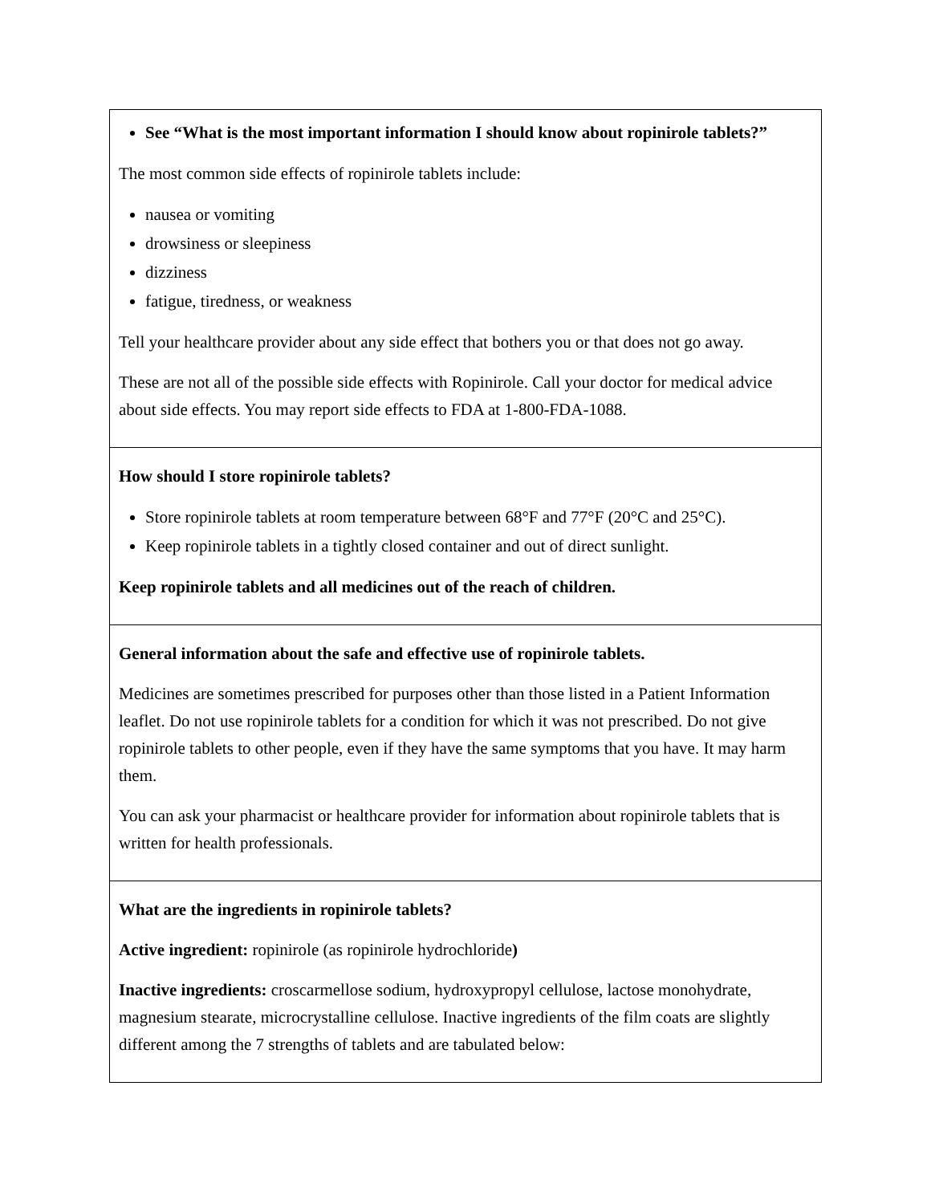See “What is the most important information I should know about ropinirole tablets?”
The most common side effects of ropinirole tablets include:
nausea or vomiting
drowsiness or sleepiness
dizziness
fatigue, tiredness, or weakness
Tell your healthcare provider about any side effect that bothers you or that does not go away.
These are not all of the possible side effects with Ropinirole. Call your doctor for medical advice about side effects. You may report side effects to FDA at 1-800-FDA-1088.
How should I store ropinirole tablets?
Store ropinirole tablets at room temperature between 68°F and 77°F (20°C and 25°C).
Keep ropinirole tablets in a tightly closed container and out of direct sunlight.
Keep ropinirole tablets and all medicines out of the reach of children.
General information about the safe and effective use of ropinirole tablets.
Medicines are sometimes prescribed for purposes other than those listed in a Patient Information leaflet. Do not use ropinirole tablets for a condition for which it was not prescribed. Do not give ropinirole tablets to other people, even if they have the same symptoms that you have. It may harm them.
You can ask your pharmacist or healthcare provider for information about ropinirole tablets that is written for health professionals.
What are the ingredients in ropinirole tablets?
Active ingredient: ropinirole (as ropinirole hydrochloride)
Inactive ingredients: croscarmellose sodium, hydroxypropyl cellulose, lactose monohydrate, magnesium stearate, microcrystalline cellulose. Inactive ingredients of the film coats are slightly different among the 7 strengths of tablets and are tabulated below: